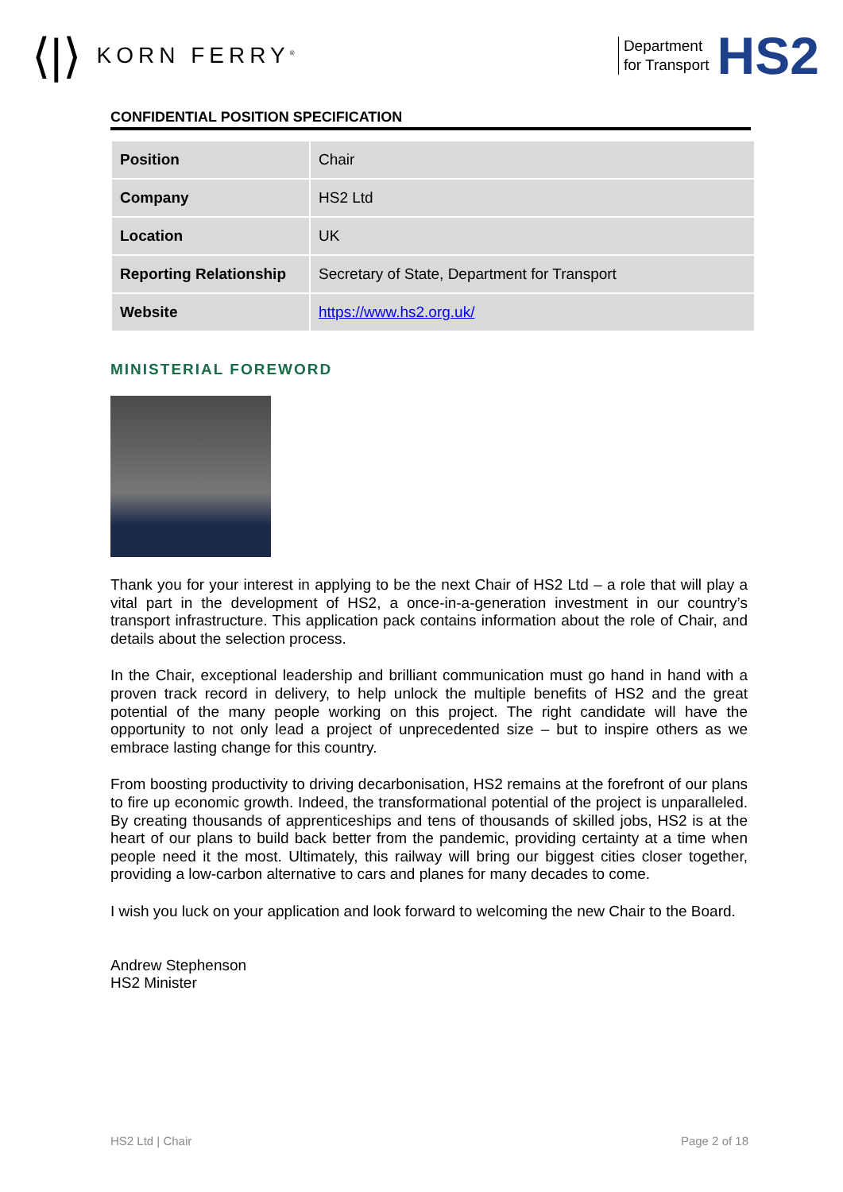⟨|⟩ KORN FERRY<sup>®</sup>
Department
for Transport
HS2
CONFIDENTIAL POSITION SPECIFICATION
| Position | Chair |
| Company | HS2 Ltd |
| Location | UK |
| Reporting Relationship | Secretary of State, Department for Transport |
| Website | https://www.hs2.org.uk/ |
MINISTERIAL FOREWORD
Thank you for your interest in applying to be the next Chair of HS2 Ltd – a role that will play a vital part in the development of HS2, a once-in-a-generation investment in our country’s transport infrastructure. This application pack contains information about the role of Chair, and details about the selection process.
In the Chair, exceptional leadership and brilliant communication must go hand in hand with a proven track record in delivery, to help unlock the multiple benefits of HS2 and the great potential of the many people working on this project. The right candidate will have the opportunity to not only lead a project of unprecedented size – but to inspire others as we embrace lasting change for this country.
From boosting productivity to driving decarbonisation, HS2 remains at the forefront of our plans to fire up economic growth. Indeed, the transformational potential of the project is unparalleled. By creating thousands of apprenticeships and tens of thousands of skilled jobs, HS2 is at the heart of our plans to build back better from the pandemic, providing certainty at a time when people need it the most. Ultimately, this railway will bring our biggest cities closer together, providing a low-carbon alternative to cars and planes for many decades to come.
I wish you luck on your application and look forward to welcoming the new Chair to the Board.
Andrew Stephenson
HS2 Minister
HS2 Ltd | Chair Page 2 of 18